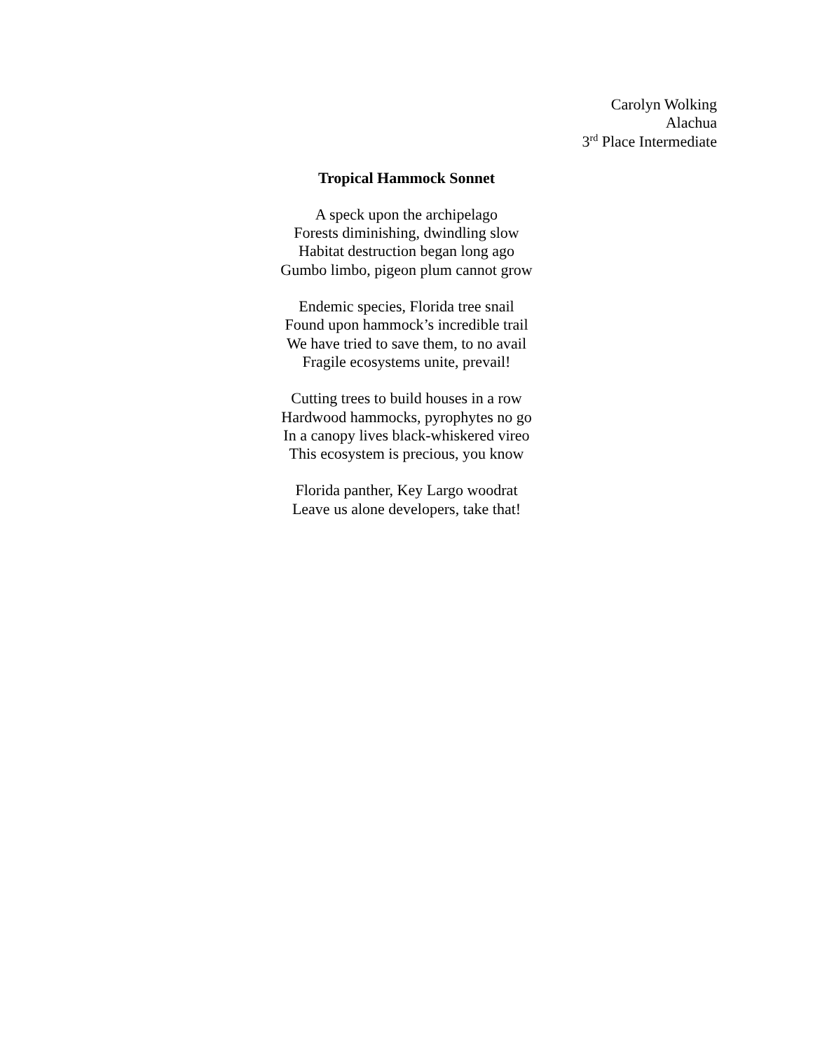Carolyn Wolking
Alachua
3<sup>rd</sup> Place Intermediate
Tropical Hammock Sonnet
A speck upon the archipelago
Forests diminishing, dwindling slow
Habitat destruction began long ago
Gumbo limbo, pigeon plum cannot grow
Endemic species, Florida tree snail
Found upon hammock’s incredible trail
We have tried to save them, to no avail
Fragile ecosystems unite, prevail!
Cutting trees to build houses in a row
Hardwood hammocks, pyrophytes no go
In a canopy lives black-whiskered vireo
This ecosystem is precious, you know
Florida panther, Key Largo woodrat
Leave us alone developers, take that!